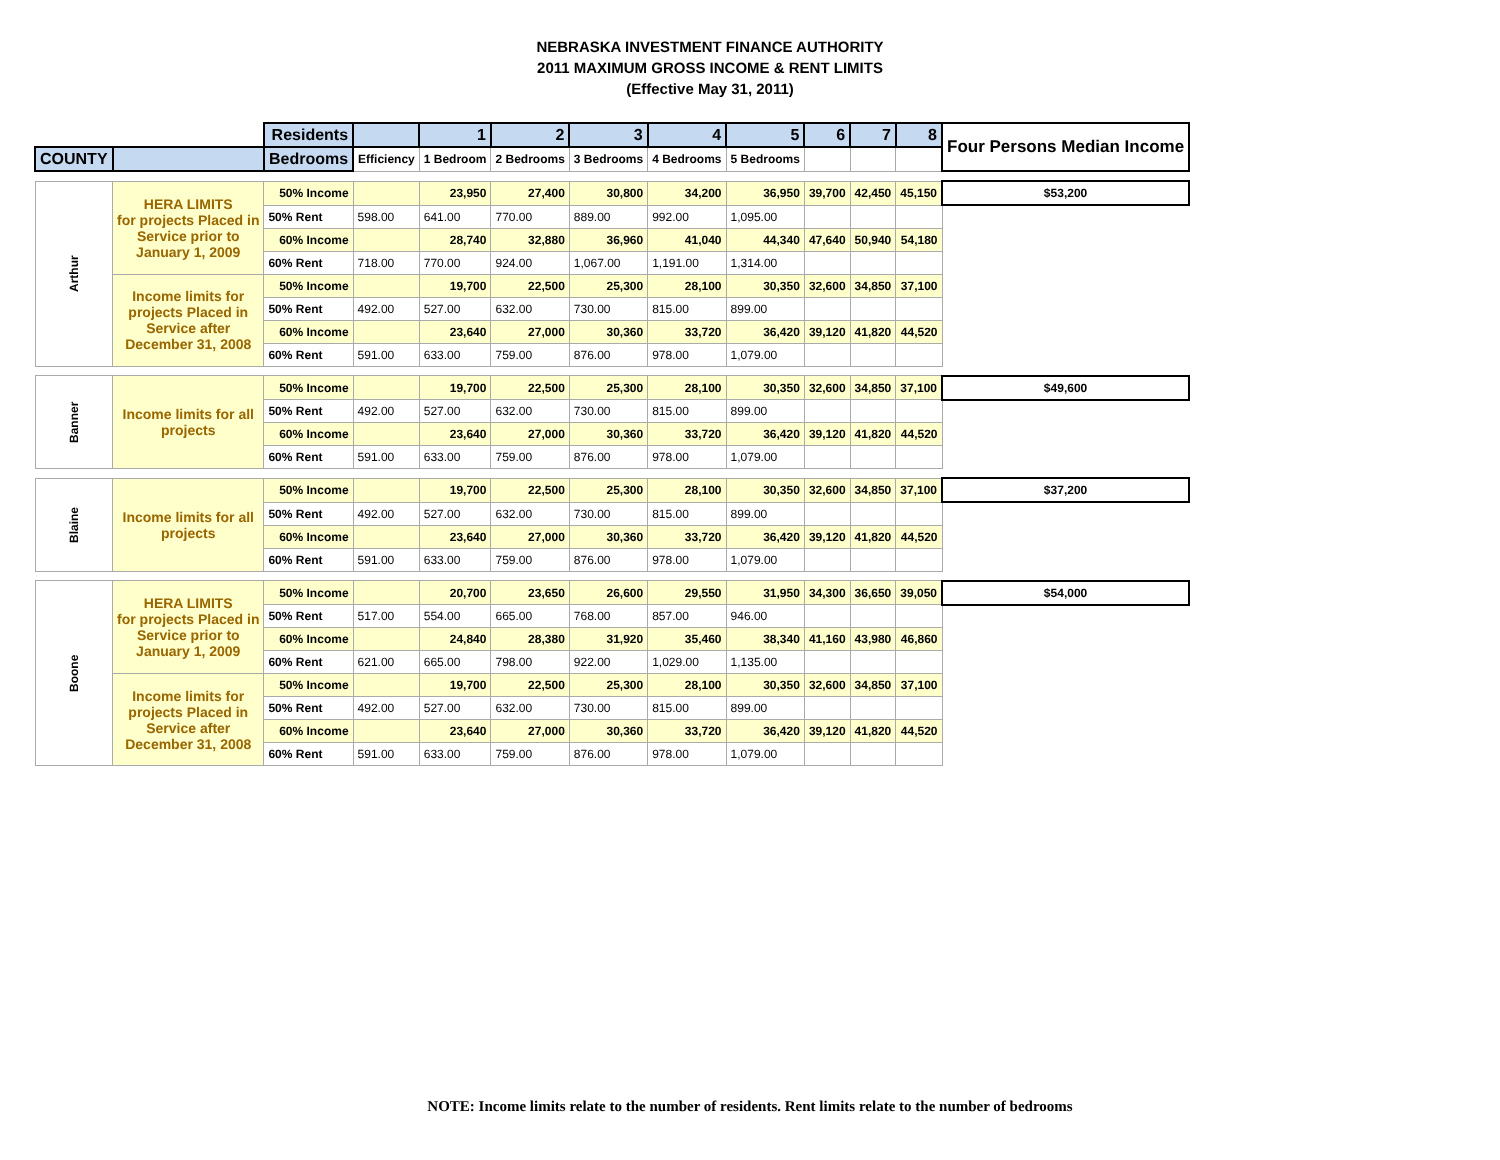NEBRASKA INVESTMENT FINANCE AUTHORITY
2011 MAXIMUM GROSS INCOME & RENT LIMITS
(Effective May 31, 2011)
| | | Residents | | 1 | 2 | 3 | 4 | 5 | 6 | 7 | 8 | Four Persons Median Income |
| COUNTY | | Bedrooms | Efficiency | 1 Bedroom | 2 Bedrooms | 3 Bedrooms | 4 Bedrooms | 5 Bedrooms | | | | |
| Arthur | HERA LIMITS for projects Placed in Service prior to January 1, 2009 | 50% Income | | 23,950 | 27,400 | 30,800 | 34,200 | 36,950 | 39,700 | 42,450 | 45,150 | $53,200 |
| | | 50% Rent | 598.00 | 641.00 | 770.00 | 889.00 | 992.00 | 1,095.00 | | | | |
| | | 60% Income | | 28,740 | 32,880 | 36,960 | 41,040 | 44,340 | 47,640 | 50,940 | 54,180 | |
| | | 60% Rent | 718.00 | 770.00 | 924.00 | 1,067.00 | 1,191.00 | 1,314.00 | | | | |
| | Income limits for projects Placed in Service after December 31, 2008 | 50% Income | | 19,700 | 22,500 | 25,300 | 28,100 | 30,350 | 32,600 | 34,850 | 37,100 | |
| | | 50% Rent | 492.00 | 527.00 | 632.00 | 730.00 | 815.00 | 899.00 | | | | |
| | | 60% Income | | 23,640 | 27,000 | 30,360 | 33,720 | 36,420 | 39,120 | 41,820 | 44,520 | |
| | | 60% Rent | 591.00 | 633.00 | 759.00 | 876.00 | 978.00 | 1,079.00 | | | | |
| Banner | Income limits for all projects | 50% Income | | 19,700 | 22,500 | 25,300 | 28,100 | 30,350 | 32,600 | 34,850 | 37,100 | $49,600 |
| | | 50% Rent | 492.00 | 527.00 | 632.00 | 730.00 | 815.00 | 899.00 | | | | |
| | | 60% Income | | 23,640 | 27,000 | 30,360 | 33,720 | 36,420 | 39,120 | 41,820 | 44,520 | |
| | | 60% Rent | 591.00 | 633.00 | 759.00 | 876.00 | 978.00 | 1,079.00 | | | | |
| Blaine | Income limits for all projects | 50% Income | | 19,700 | 22,500 | 25,300 | 28,100 | 30,350 | 32,600 | 34,850 | 37,100 | $37,200 |
| | | 50% Rent | 492.00 | 527.00 | 632.00 | 730.00 | 815.00 | 899.00 | | | | |
| | | 60% Income | | 23,640 | 27,000 | 30,360 | 33,720 | 36,420 | 39,120 | 41,820 | 44,520 | |
| | | 60% Rent | 591.00 | 633.00 | 759.00 | 876.00 | 978.00 | 1,079.00 | | | | |
| Boone | HERA LIMITS for projects Placed in Service prior to January 1, 2009 | 50% Income | | 20,700 | 23,650 | 26,600 | 29,550 | 31,950 | 34,300 | 36,650 | 39,050 | $54,000 |
| | | 50% Rent | 517.00 | 554.00 | 665.00 | 768.00 | 857.00 | 946.00 | | | | |
| | | 60% Income | | 24,840 | 28,380 | 31,920 | 35,460 | 38,340 | 41,160 | 43,980 | 46,860 | |
| | | 60% Rent | 621.00 | 665.00 | 798.00 | 922.00 | 1,029.00 | 1,135.00 | | | | |
| | Income limits for projects Placed in Service after December 31, 2008 | 50% Income | | 19,700 | 22,500 | 25,300 | 28,100 | 30,350 | 32,600 | 34,850 | 37,100 | |
| | | 50% Rent | 492.00 | 527.00 | 632.00 | 730.00 | 815.00 | 899.00 | | | | |
| | | 60% Income | | 23,640 | 27,000 | 30,360 | 33,720 | 36,420 | 39,120 | 41,820 | 44,520 | |
| | | 60% Rent | 591.00 | 633.00 | 759.00 | 876.00 | 978.00 | 1,079.00 | | | | |
NOTE: Income limits relate to the number of residents. Rent limits relate to the number of bedrooms